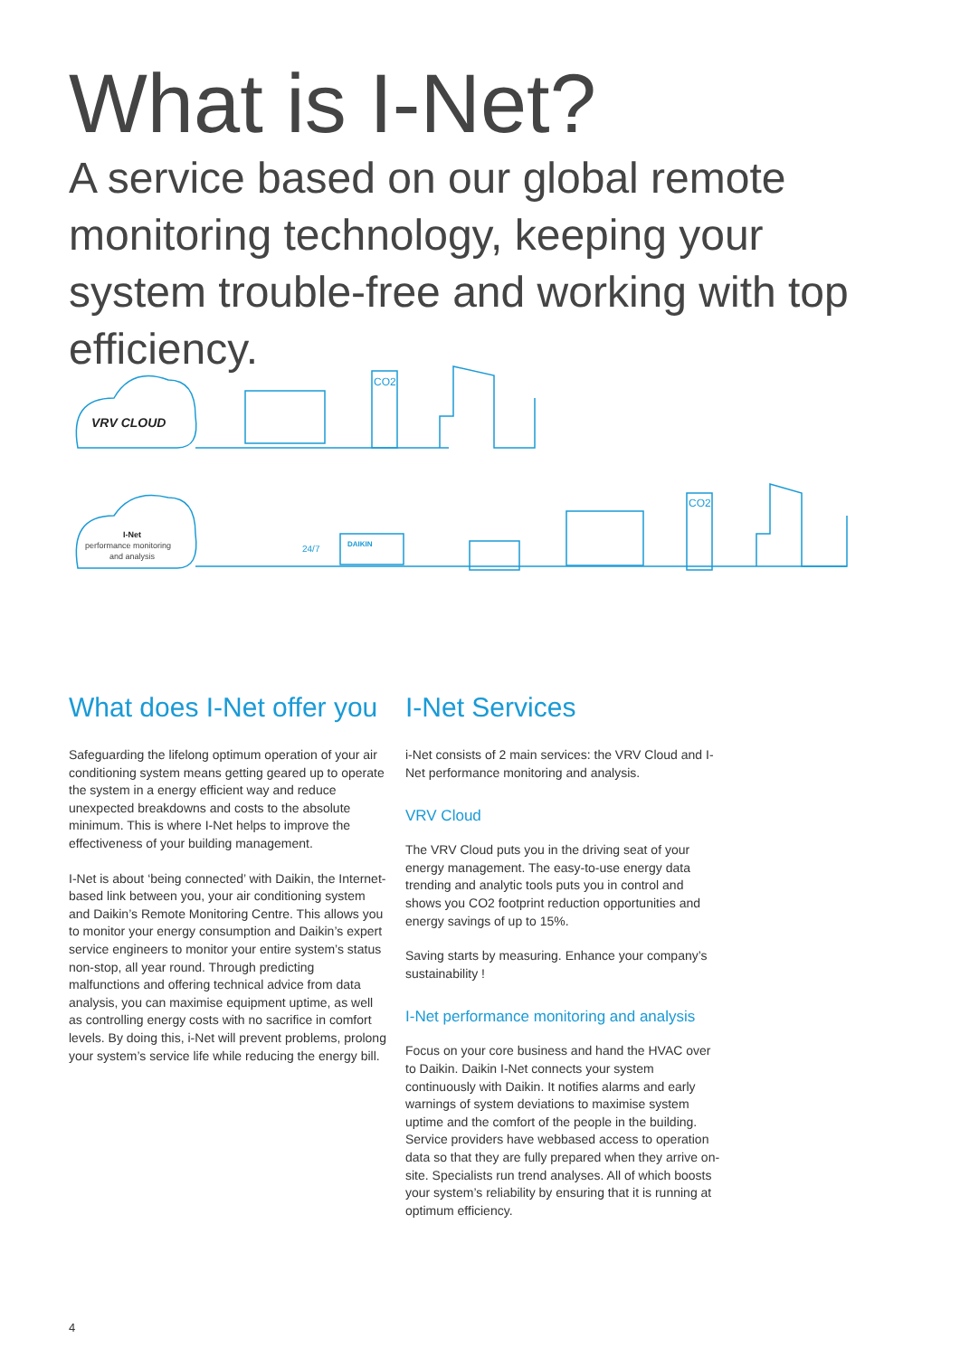What is I-Net?
A service based on our global remote monitoring technology, keeping your system trouble-free and working with top efficiency.
VRV CLOUD
CO2
I-Net
performance monitoring
and analysis
DAIKIN
24/7
CO2
What does I-Net offer you
Safeguarding the lifelong optimum operation of your air conditioning system means getting geared up to operate the system in a energy efficient way and reduce unexpected breakdowns and costs to the absolute minimum. This is where I-Net helps to improve the effectiveness of your building management.
I-Net is about ‘being connected’ with Daikin, the Internet-based link between you, your air conditioning system and Daikin’s Remote Monitoring Centre. This allows you to monitor your energy consumption and Daikin’s expert service engineers to monitor your entire system’s status non-stop, all year round. Through predicting malfunctions and offering technical advice from data analysis, you can maximise equipment uptime, as well as controlling energy costs with no sacrifice in comfort levels. By doing this, i-Net will prevent problems, prolong your system’s service life while reducing the energy bill.
I-Net Services
i-Net consists of 2 main services: the VRV Cloud and I-Net performance monitoring and analysis.
VRV Cloud
The VRV Cloud puts you in the driving seat of your energy management. The easy-to-use energy data trending and analytic tools puts you in control and shows you CO2 footprint reduction opportunities and energy savings of up to 15%.
Saving starts by measuring. Enhance your company’s sustainability !
I-Net performance monitoring and analysis
Focus on your core business and hand the HVAC over to Daikin. Daikin I-Net connects your system continuously with Daikin. It notifies alarms and early warnings of system deviations to maximise system uptime and the comfort of the people in the building. Service providers have webbased access to operation data so that they are fully prepared when they arrive on-site. Specialists run trend analyses. All of which boosts your system’s reliability by ensuring that it is running at optimum efficiency.
4